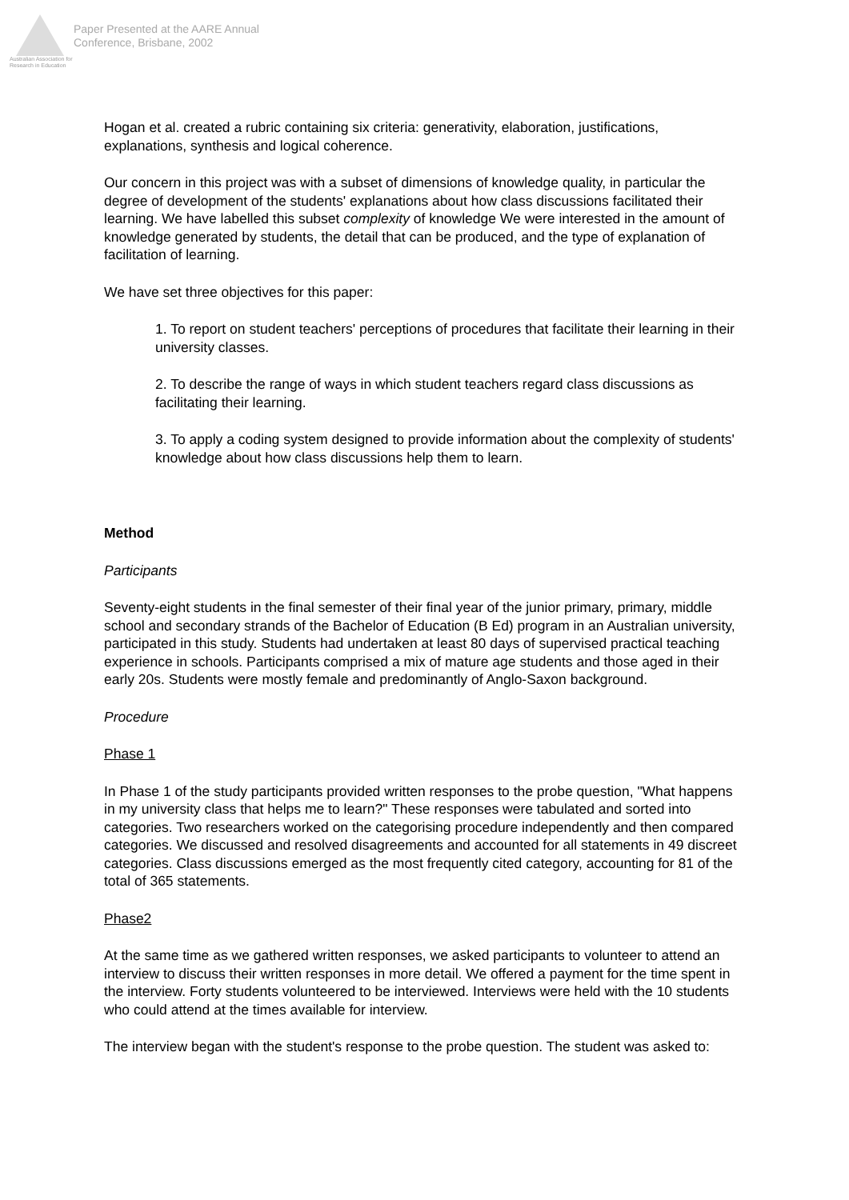Australian Association for Research in Education
Paper Presented at the AARE Annual
Conference, Brisbane, 2002
Hogan et al. created a rubric containing six criteria: generativity, elaboration, justifications, explanations, synthesis and logical coherence.
Our concern in this project was with a subset of dimensions of knowledge quality, in particular the degree of development of the students' explanations about how class discussions facilitated their learning. We have labelled this subset complexity of knowledge We were interested in the amount of knowledge generated by students, the detail that can be produced, and the type of explanation of facilitation of learning.
We have set three objectives for this paper:
1. To report on student teachers' perceptions of procedures that facilitate their learning in their university classes.
2. To describe the range of ways in which student teachers regard class discussions as facilitating their learning.
3. To apply a coding system designed to provide information about the complexity of students' knowledge about how class discussions help them to learn.
Method
Participants
Seventy-eight students in the final semester of their final year of the junior primary, primary, middle school and secondary strands of the Bachelor of Education (B Ed) program in an Australian university, participated in this study. Students had undertaken at least 80 days of supervised practical teaching experience in schools. Participants comprised a mix of mature age students and those aged in their early 20s. Students were mostly female and predominantly of Anglo-Saxon background.
Procedure
Phase 1
In Phase 1 of the study participants provided written responses to the probe question, "What happens in my university class that helps me to learn?" These responses were tabulated and sorted into categories. Two researchers worked on the categorising procedure independently and then compared categories. We discussed and resolved disagreements and accounted for all statements in 49 discreet categories. Class discussions emerged as the most frequently cited category, accounting for 81 of the total of 365 statements.
Phase2
At the same time as we gathered written responses, we asked participants to volunteer to attend an interview to discuss their written responses in more detail. We offered a payment for the time spent in the interview. Forty students volunteered to be interviewed. Interviews were held with the 10 students who could attend at the times available for interview.
The interview began with the student's response to the probe question. The student was asked to: